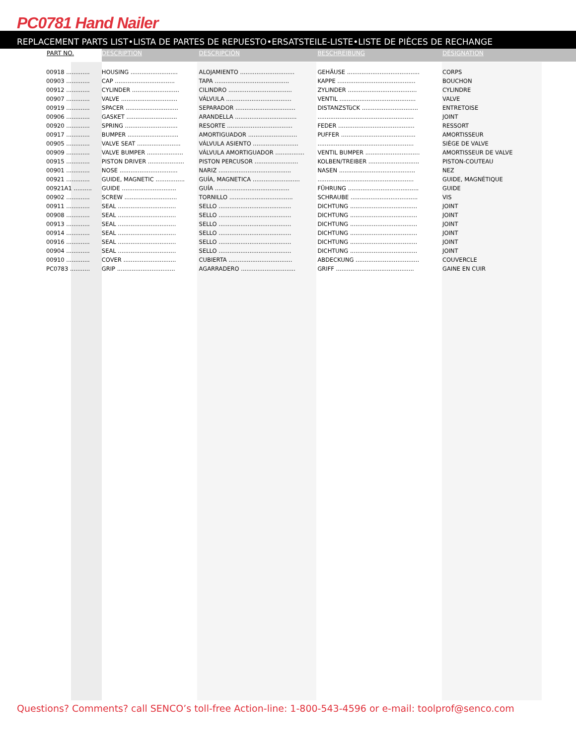PC0781 Hand Nailer
REPLACEMENT PARTS LIST•LISTA DE PARTES DE REPUESTO•ERSATSTEILE-LISTE•LISTE DE PIÈCES DE RECHANGE
| PART NO. | DESCRIPTION | DESCRIPCIÓN | BESCHREIBUNG | DÉSIGNATION |
| --- | --- | --- | --- | --- |
| 00918 ............. | HOUSING .......................... | ALOJAMIENTO .............................. | GEHÄUSE ........................................ | CORPS |
| 00903 ............. | CAP ................................. | TAPA ......................................... | KAPPE ........................................... | BOUCHON |
| 00912 ............. | CYLINDER .......................... | CILINDRO ................................... | ZYLINDER ...................................... | CYLINDRE |
| 00907 ............. | VALVE ............................... | VÁLVULA .................................... | VENTIL .......................................... | VALVE |
| 00919 ............. | SPACER ............................. | SEPARADOR ................................. | DISTANZSTüCK ............................... | ENTRETOISE |
| 00906 ............. | GASKET ............................ | ARANDELLA .................................. | ..................................................... | JOINT |
| 00920 ............. | SPRING ............................. | RESORTE .................................... | FEDER .......................................... | RESSORT |
| 00917 ............. | BUMPER ............................ | AMORTIGUADOR ........................... | PUFFER ......................................... | AMORTISSEUR |
| 00905 ............. | VALVE SEAT ........................ | VÁLVULA ASIENTO ......................... | ..................................................... | SIÈGE DE VALVE |
| 00909 ............. | VALVE BUMPER .................... | VÁLVULA AMORTIGUADOR ................ | VENTIL BUMPER .............................. | AMORTISSEUR DE VALVE |
| 00915 ............. | PISTON DRIVER .................... | PISTON PERCUSOR ........................ | KOLBEN/TREIBER ............................ | PISTON-COUTEAU |
| 00901 ............. | NOSE ................................ | NARIZ ........................................ | NASEN .......................................... | NEZ |
| 00921 ............. | GUIDE, MAGNETIC ................ | GUÍA, MAGNETICA .......................... | ..................................................... | GUIDE, MAGNÉTIQUE |
| 00921A1 .......... | GUIDE .............................. | GUÍA ......................................... | FÜHRUNG ....................................... | GUIDE |
| 00902 ............. | SCREW ............................. | TORNILLO ................................... | SCHRAUBE ..................................... | VIS |
| 00911 ............. | SEAL ................................ | SELLO ........................................ | DICHTUNG ..................................... | JOINT |
| 00908 ............. | SEAL ................................ | SELLO ........................................ | DICHTUNG ..................................... | JOINT |
| 00913 ............. | SEAL ................................ | SELLO ........................................ | DICHTUNG ..................................... | JOINT |
| 00914 ............. | SEAL ................................ | SELLO ........................................ | DICHTUNG ..................................... | JOINT |
| 00916 ............. | SEAL ................................ | SELLO ........................................ | DICHTUNG ..................................... | JOINT |
| 00904 ............. | SEAL ................................ | SELLO ........................................ | DICHTUNG ..................................... | JOINT |
| 00910 ............. | COVER ............................. | CUBIERTA ................................... | ABDECKUNG ................................... | COUVERCLE |
| PC0783 ........... | GRIP ................................ | AGARRADERO .............................. | GRIFF ........................................... | GAINE EN CUIR |
Questions? Comments? call SENCO’s toll-free Action-line: 1-800-543-4596 or e-mail: toolprof@senco.com